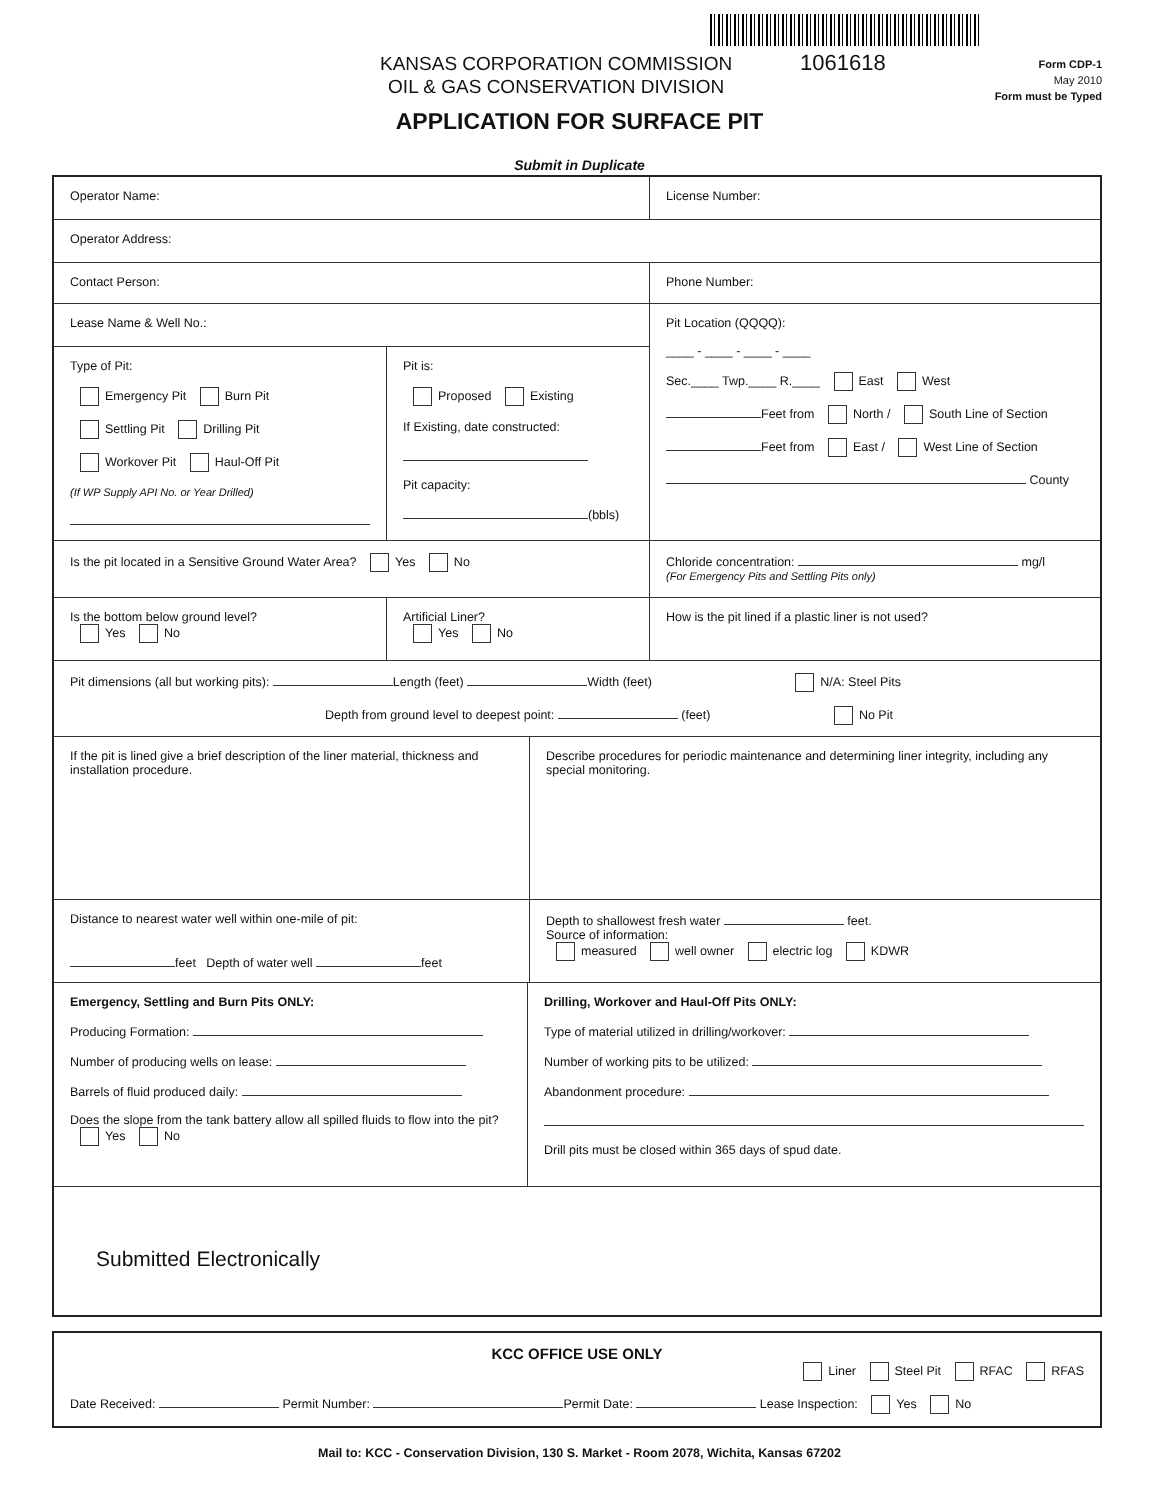KANSAS CORPORATION COMMISSION
OIL & GAS CONSERVATION DIVISION
1061618
Form CDP-1
May 2010
Form must be Typed
APPLICATION FOR SURFACE PIT
Submit in Duplicate
Operator Name:
License Number:
Operator Address:
Contact Person:
Phone Number:
Lease Name & Well No.:
Type of Pit:
Emergency Pit Burn Pit
Settling Pit Drilling Pit
Workover Pit Haul-Off Pit
(If WP Supply API No. or Year Drilled)
Pit is:
Proposed Existing
If Existing, date constructed:
Pit capacity:
(bbls)
Pit Location (QQQQ):
____ - ____ - ____ - ____
Sec.____ Twp.____ R.____ East West
Feet from North / South Line of Section
Feet from East / West Line of Section
County
Is the pit located in a Sensitive Ground Water Area? Yes No
Chloride concentration: mg/l
(For Emergency Pits and Settling Pits only)
Is the bottom below ground level?
Yes No
Artificial Liner?
Yes No
How is the pit lined if a plastic liner is not used?
Pit dimensions (all but working pits): Length (feet) Width (feet) N/A: Steel Pits
Depth from ground level to deepest point: (feet) No Pit
If the pit is lined give a brief description of the liner material, thickness and installation procedure.
Describe procedures for periodic maintenance and determining liner integrity, including any special monitoring.
Distance to nearest water well within one-mile of pit:
feet Depth of water well feet
Depth to shallowest fresh water feet.
Source of information:
measured well owner electric log KDWR
Emergency, Settling and Burn Pits ONLY:
Producing Formation:
Number of producing wells on lease:
Barrels of fluid produced daily:
Does the slope from the tank battery allow all spilled fluids to flow into the pit? Yes No
Drilling, Workover and Haul-Off Pits ONLY:
Type of material utilized in drilling/workover:
Number of working pits to be utilized:
Abandonment procedure:
Drill pits must be closed within 365 days of spud date.
Submitted Electronically
KCC OFFICE USE ONLY
Liner Steel Pit RFAC RFAS
Date Received: Permit Number: Permit Date: Lease Inspection: Yes No
Mail to: KCC - Conservation Division, 130 S. Market - Room 2078, Wichita, Kansas 67202